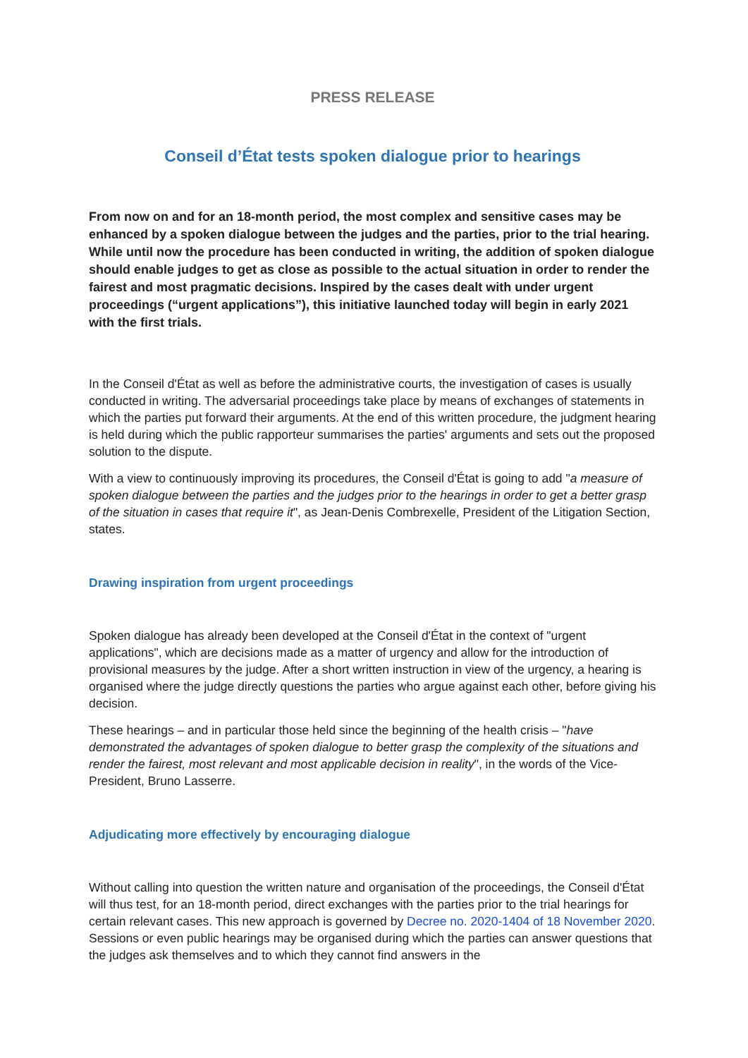PRESS RELEASE
Conseil d’État tests spoken dialogue prior to hearings
From now on and for an 18-month period, the most complex and sensitive cases may be enhanced by a spoken dialogue between the judges and the parties, prior to the trial hearing. While until now the procedure has been conducted in writing, the addition of spoken dialogue should enable judges to get as close as possible to the actual situation in order to render the fairest and most pragmatic decisions. Inspired by the cases dealt with under urgent proceedings (“urgent applications”), this initiative launched today will begin in early 2021 with the first trials.
In the Conseil d'État as well as before the administrative courts, the investigation of cases is usually conducted in writing. The adversarial proceedings take place by means of exchanges of statements in which the parties put forward their arguments. At the end of this written procedure, the judgment hearing is held during which the public rapporteur summarises the parties' arguments and sets out the proposed solution to the dispute.
With a view to continuously improving its procedures, the Conseil d'État is going to add "a measure of spoken dialogue between the parties and the judges prior to the hearings in order to get a better grasp of the situation in cases that require it", as Jean-Denis Combrexelle, President of the Litigation Section, states.
Drawing inspiration from urgent proceedings
Spoken dialogue has already been developed at the Conseil d'État in the context of "urgent applications", which are decisions made as a matter of urgency and allow for the introduction of provisional measures by the judge. After a short written instruction in view of the urgency, a hearing is organised where the judge directly questions the parties who argue against each other, before giving his decision.
These hearings – and in particular those held since the beginning of the health crisis – "have demonstrated the advantages of spoken dialogue to better grasp the complexity of the situations and render the fairest, most relevant and most applicable decision in reality", in the words of the Vice-President, Bruno Lasserre.
Adjudicating more effectively by encouraging dialogue
Without calling into question the written nature and organisation of the proceedings, the Conseil d'État will thus test, for an 18-month period, direct exchanges with the parties prior to the trial hearings for certain relevant cases. This new approach is governed by Decree no. 2020-1404 of 18 November 2020. Sessions or even public hearings may be organised during which the parties can answer questions that the judges ask themselves and to which they cannot find answers in the